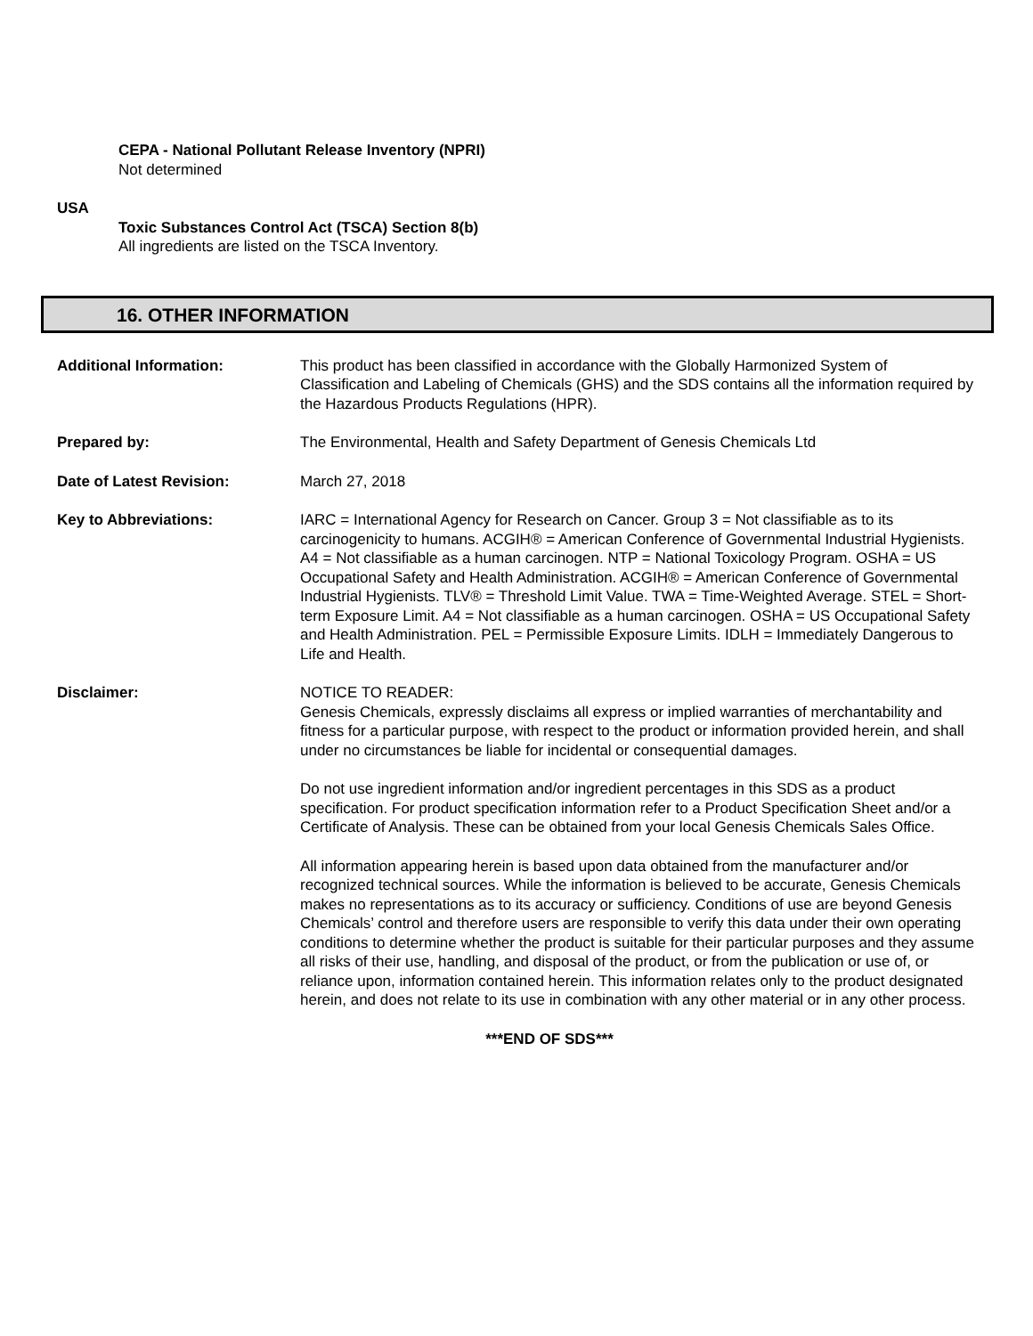CEPA - National Pollutant Release Inventory (NPRI)
Not determined
USA
Toxic Substances Control Act (TSCA) Section 8(b)
All ingredients are listed on the TSCA Inventory.
16. OTHER INFORMATION
Additional Information: This product has been classified in accordance with the Globally Harmonized System of Classification and Labeling of Chemicals (GHS) and the SDS contains all the information required by the Hazardous Products Regulations (HPR).
Prepared by: The Environmental, Health and Safety Department of Genesis Chemicals Ltd
Date of Latest Revision: March 27, 2018
Key to Abbreviations: IARC = International Agency for Research on Cancer. Group 3 = Not classifiable as to its carcinogenicity to humans. ACGIH® = American Conference of Governmental Industrial Hygienists. A4 = Not classifiable as a human carcinogen. NTP = National Toxicology Program. OSHA = US Occupational Safety and Health Administration. ACGIH® = American Conference of Governmental Industrial Hygienists. TLV® = Threshold Limit Value. TWA = Time-Weighted Average. STEL = Short-term Exposure Limit. A4 = Not classifiable as a human carcinogen. OSHA = US Occupational Safety and Health Administration. PEL = Permissible Exposure Limits. IDLH = Immediately Dangerous to Life and Health.
Disclaimer: NOTICE TO READER:
Genesis Chemicals, expressly disclaims all express or implied warranties of merchantability and fitness for a particular purpose, with respect to the product or information provided herein, and shall under no circumstances be liable for incidental or consequential damages.
Do not use ingredient information and/or ingredient percentages in this SDS as a product specification. For product specification information refer to a Product Specification Sheet and/or a Certificate of Analysis. These can be obtained from your local Genesis Chemicals Sales Office.
All information appearing herein is based upon data obtained from the manufacturer and/or recognized technical sources. While the information is believed to be accurate, Genesis Chemicals makes no representations as to its accuracy or sufficiency. Conditions of use are beyond Genesis Chemicals’ control and therefore users are responsible to verify this data under their own operating conditions to determine whether the product is suitable for their particular purposes and they assume all risks of their use, handling, and disposal of the product, or from the publication or use of, or reliance upon, information contained herein. This information relates only to the product designated herein, and does not relate to its use in combination with any other material or in any other process.
***END OF SDS***